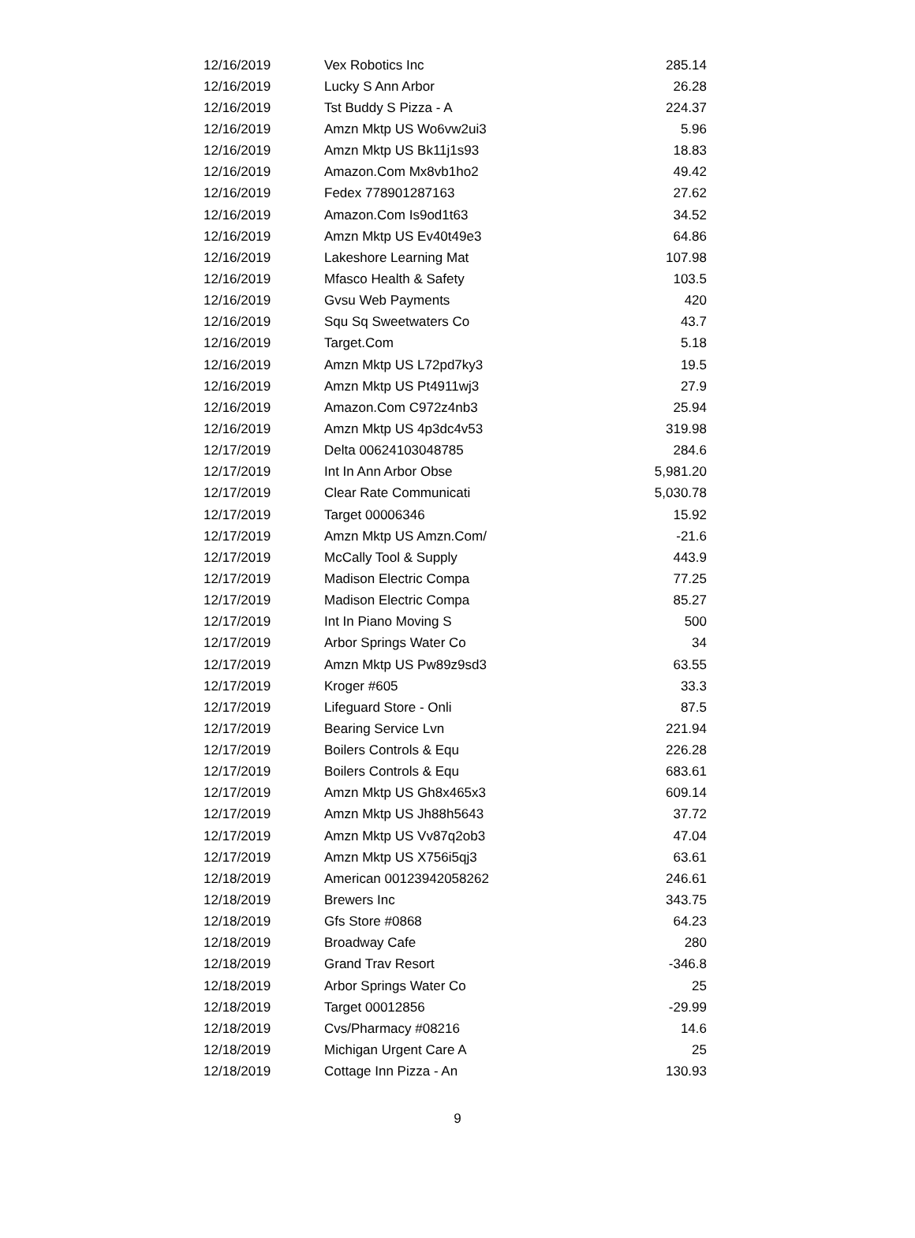| 12/16/2019 | Vex Robotics Inc | 285.14 |
| 12/16/2019 | Lucky S Ann Arbor | 26.28 |
| 12/16/2019 | Tst Buddy S Pizza - A | 224.37 |
| 12/16/2019 | Amzn Mktp US Wo6vw2ui3 | 5.96 |
| 12/16/2019 | Amzn Mktp US Bk11j1s93 | 18.83 |
| 12/16/2019 | Amazon.Com Mx8vb1ho2 | 49.42 |
| 12/16/2019 | Fedex 778901287163 | 27.62 |
| 12/16/2019 | Amazon.Com Is9od1t63 | 34.52 |
| 12/16/2019 | Amzn Mktp US Ev40t49e3 | 64.86 |
| 12/16/2019 | Lakeshore Learning Mat | 107.98 |
| 12/16/2019 | Mfasco Health & Safety | 103.5 |
| 12/16/2019 | Gvsu Web Payments | 420 |
| 12/16/2019 | Squ Sq Sweetwaters Co | 43.7 |
| 12/16/2019 | Target.Com | 5.18 |
| 12/16/2019 | Amzn Mktp US L72pd7ky3 | 19.5 |
| 12/16/2019 | Amzn Mktp US Pt4911wj3 | 27.9 |
| 12/16/2019 | Amazon.Com C972z4nb3 | 25.94 |
| 12/16/2019 | Amzn Mktp US 4p3dc4v53 | 319.98 |
| 12/17/2019 | Delta 00624103048785 | 284.6 |
| 12/17/2019 | Int In Ann Arbor Obse | 5,981.20 |
| 12/17/2019 | Clear Rate Communicati | 5,030.78 |
| 12/17/2019 | Target 00006346 | 15.92 |
| 12/17/2019 | Amzn Mktp US Amzn.Com/ | -21.6 |
| 12/17/2019 | McCally Tool & Supply | 443.9 |
| 12/17/2019 | Madison Electric Compa | 77.25 |
| 12/17/2019 | Madison Electric Compa | 85.27 |
| 12/17/2019 | Int In Piano Moving S | 500 |
| 12/17/2019 | Arbor Springs Water Co | 34 |
| 12/17/2019 | Amzn Mktp US Pw89z9sd3 | 63.55 |
| 12/17/2019 | Kroger #605 | 33.3 |
| 12/17/2019 | Lifeguard Store - Onli | 87.5 |
| 12/17/2019 | Bearing Service Lvn | 221.94 |
| 12/17/2019 | Boilers Controls & Equ | 226.28 |
| 12/17/2019 | Boilers Controls & Equ | 683.61 |
| 12/17/2019 | Amzn Mktp US Gh8x465x3 | 609.14 |
| 12/17/2019 | Amzn Mktp US Jh88h5643 | 37.72 |
| 12/17/2019 | Amzn Mktp US Vv87q2ob3 | 47.04 |
| 12/17/2019 | Amzn Mktp US X756i5qj3 | 63.61 |
| 12/18/2019 | American 00123942058262 | 246.61 |
| 12/18/2019 | Brewers Inc | 343.75 |
| 12/18/2019 | Gfs Store #0868 | 64.23 |
| 12/18/2019 | Broadway Cafe | 280 |
| 12/18/2019 | Grand Trav Resort | -346.8 |
| 12/18/2019 | Arbor Springs Water Co | 25 |
| 12/18/2019 | Target 00012856 | -29.99 |
| 12/18/2019 | Cvs/Pharmacy #08216 | 14.6 |
| 12/18/2019 | Michigan Urgent Care A | 25 |
| 12/18/2019 | Cottage Inn Pizza - An | 130.93 |
9